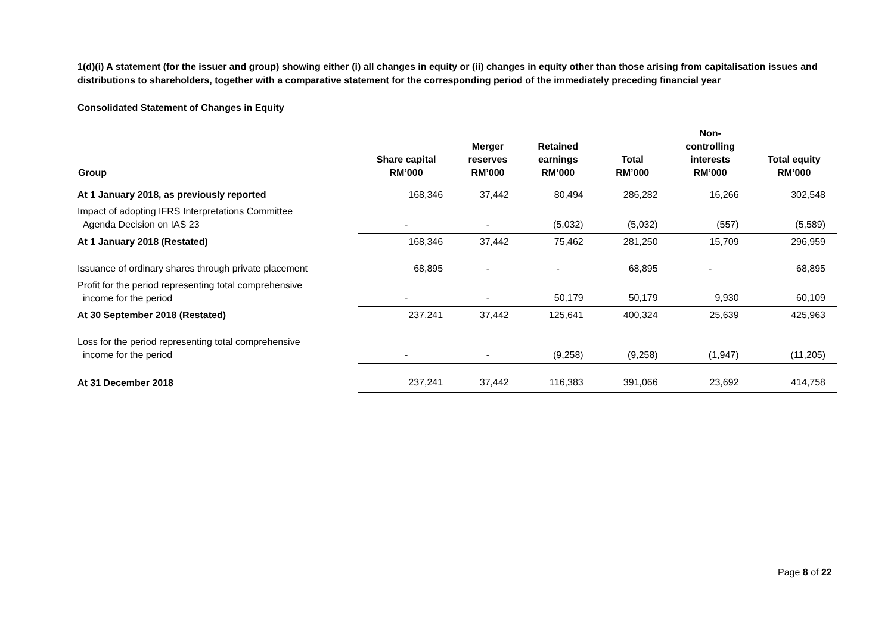1(d)(i) A statement (for the issuer and group) showing either (i) all changes in equity or (ii) changes in equity other than those arising from capitalisation issues and distributions to shareholders, together with a comparative statement for the corresponding period of the immediately preceding financial year
Consolidated Statement of Changes in Equity
| Group | Share capital RM’000 | Merger reserves RM’000 | Retained earnings RM’000 | Total RM’000 | Non- controlling interests RM’000 | Total equity RM’000 |
| --- | --- | --- | --- | --- | --- | --- |
| At 1 January 2018, as previously reported | 168,346 | 37,442 | 80,494 | 286,282 | 16,266 | 302,548 |
| Impact of adopting IFRS Interpretations Committee Agenda Decision on IAS 23 | - | - | (5,032) | (5,032) | (557) | (5,589) |
| At 1 January 2018 (Restated) | 168,346 | 37,442 | 75,462 | 281,250 | 15,709 | 296,959 |
| Issuance of ordinary shares through private placement | 68,895 | - | - | 68,895 | - | 68,895 |
| Profit for the period representing total comprehensive income for the period | - | - | 50,179 | 50,179 | 9,930 | 60,109 |
| At 30 September 2018 (Restated) | 237,241 | 37,442 | 125,641 | 400,324 | 25,639 | 425,963 |
| Loss for the period representing total comprehensive income for the period | - | - | (9,258) | (9,258) | (1,947) | (11,205) |
| At 31 December 2018 | 237,241 | 37,442 | 116,383 | 391,066 | 23,692 | 414,758 |
Page 8 of 22